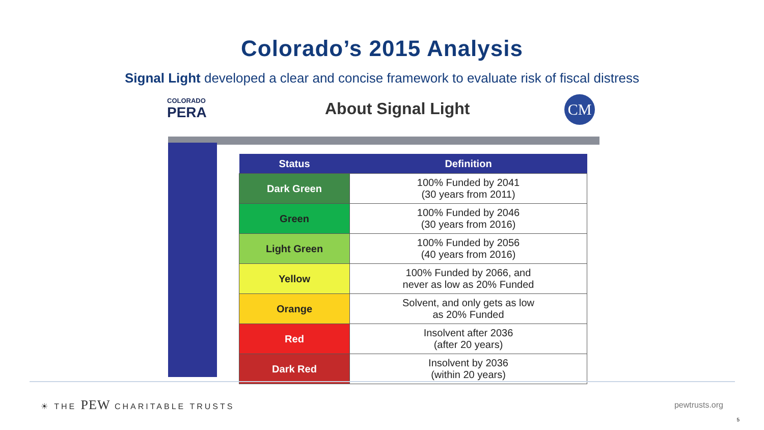Colorado’s 2015 Analysis
Signal Light developed a clear and concise framework to evaluate risk of fiscal distress
COLORADO
PERA
About Signal Light CM
| Status | Definition |
| --- | --- |
| Dark Green | 100% Funded by 2041 (30 years from 2011) |
| Green | 100% Funded by 2046 (30 years from 2016) |
| Light Green | 100% Funded by 2056 (40 years from 2016) |
| Yellow | 100% Funded by 2066, and never as low as 20% Funded |
| Orange | Solvent, and only gets as low as 20% Funded |
| Red | Insolvent after 2036 (after 20 years) |
| Dark Red | Insolvent by 2036 (within 20 years) |
☀ THE PEW CHARITABLE TRUSTS pewtrusts.org
5